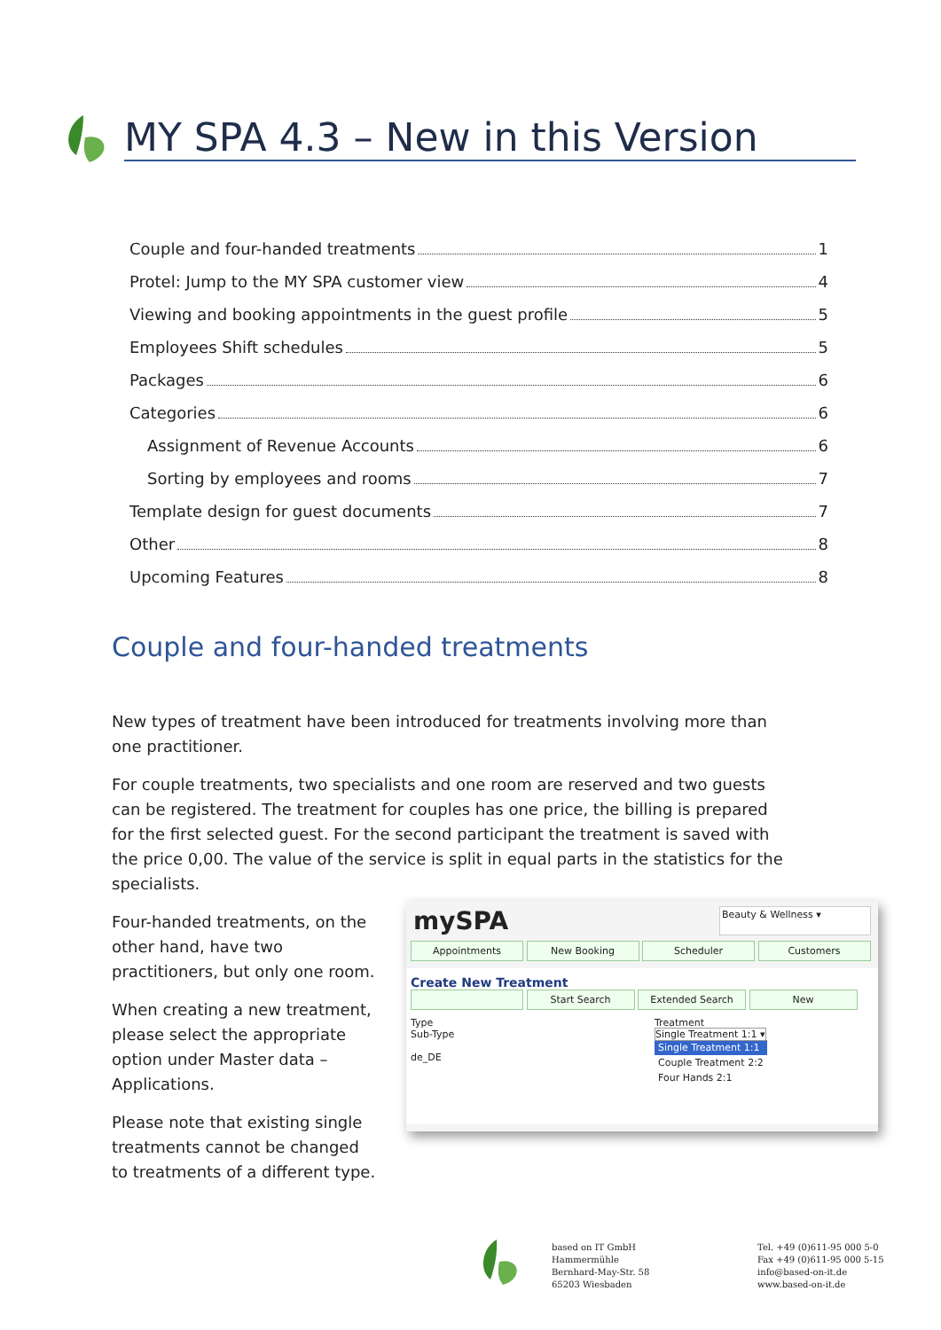MY SPA 4.3 – New in this Version
Couple and four-handed treatments 1
Protel: Jump to the MY SPA customer view 4
Viewing and booking appointments in the guest profile 5
Employees Shift schedules 5
Packages 6
Categories 6
Assignment of Revenue Accounts 6
Sorting by employees and rooms 7
Template design for guest documents 7
Other 8
Upcoming Features 8
Couple and four-handed treatments
New types of treatment have been introduced for treatments involving more than one practitioner.
For couple treatments, two specialists and one room are reserved and two guests can be registered. The treatment for couples has one price, the billing is prepared for the first selected guest. For the second participant the treatment is saved with the price 0,00. The value of the service is split in equal parts in the statistics for the specialists.
Four-handed treatments, on the other hand, have two practitioners, but only one room.
When creating a new treatment, please select the appropriate option under Master data – Applications.
Please note that existing single treatments cannot be changed to treatments of a different type.
mySPA Beauty & Wellness ▾
Appointments New Booking Scheduler Customers
Create New Treatment
Start Search Extended Search New
Type
Sub-Type
de_DE
Treatment
Single Treatment 1:1 ▾
Single Treatment 1:1
Couple Treatment 2:2
Four Hands 2:1
based on IT GmbH
Hammermühle
Bernhard-May-Str. 58
65203 Wiesbaden
Tel. +49 (0)611-95 000 5-0
Fax +49 (0)611-95 000 5-15
info@based-on-it.de
www.based-on-it.de